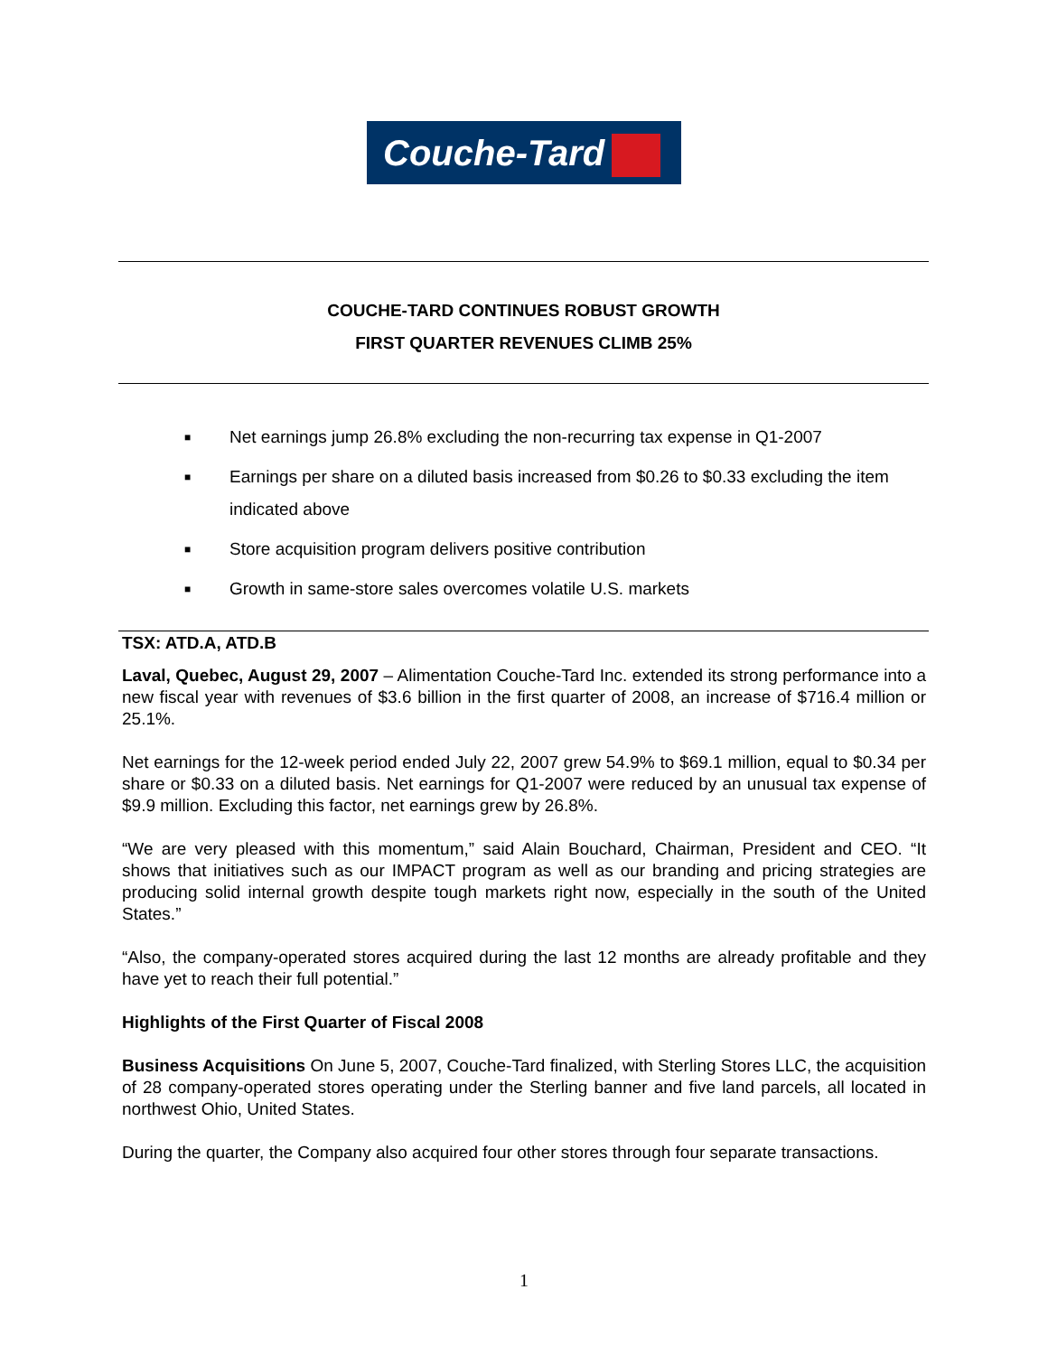Couche-Tard
COUCHE-TARD CONTINUES ROBUST GROWTH
FIRST QUARTER REVENUES CLIMB 25%
■ Net earnings jump 26.8% excluding the non-recurring tax expense in Q1-2007
■ Earnings per share on a diluted basis increased from $0.26 to $0.33 excluding the item indicated above
■ Store acquisition program delivers positive contribution
■ Growth in same-store sales overcomes volatile U.S. markets
TSX: ATD.A, ATD.B
Laval, Quebec, August 29, 2007 – Alimentation Couche-Tard Inc. extended its strong performance into a new fiscal year with revenues of $3.6 billion in the first quarter of 2008, an increase of $716.4 million or 25.1%.
Net earnings for the 12-week period ended July 22, 2007 grew 54.9% to $69.1 million, equal to $0.34 per share or $0.33 on a diluted basis. Net earnings for Q1-2007 were reduced by an unusual tax expense of $9.9 million. Excluding this factor, net earnings grew by 26.8%.
“We are very pleased with this momentum,” said Alain Bouchard, Chairman, President and CEO. “It shows that initiatives such as our IMPACT program as well as our branding and pricing strategies are producing solid internal growth despite tough markets right now, especially in the south of the United States.”
“Also, the company-operated stores acquired during the last 12 months are already profitable and they have yet to reach their full potential.”
Highlights of the First Quarter of Fiscal 2008
Business Acquisitions On June 5, 2007, Couche-Tard finalized, with Sterling Stores LLC, the acquisition of 28 company-operated stores operating under the Sterling banner and five land parcels, all located in northwest Ohio, United States.
During the quarter, the Company also acquired four other stores through four separate transactions.
1